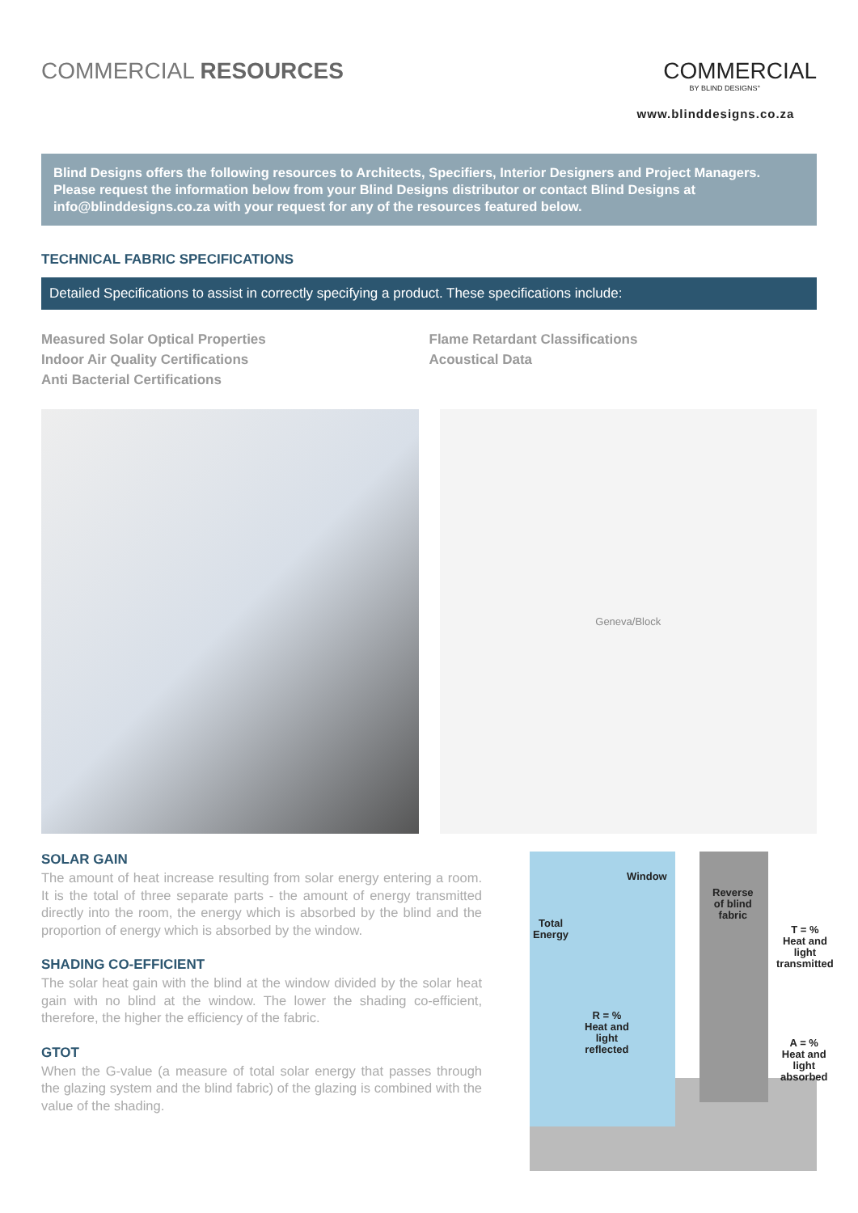COMMERCIAL RESOURCES COMMERCIAL
BY BLIND DESIGNS°
www.blinddesigns.co.za
Blind Designs offers the following resources to Architects, Specifiers, Interior Designers and Project Managers. Please request the information below from your Blind Designs distributor or contact Blind Designs at info@blinddesigns.co.za with your request for any of the resources featured below.
TECHNICAL FABRIC SPECIFICATIONS
Detailed Specifications to assist in correctly specifying a product. These specifications include:
Measured Solar Optical Properties
Indoor Air Quality Certifications
Anti Bacterial Certifications
Flame Retardant Classifications
Acoustical Data
Geneva/Block
SOLAR GAIN
The amount of heat increase resulting from solar energy entering a room. It is the total of three separate parts - the amount of energy transmitted directly into the room, the energy which is absorbed by the blind and the proportion of energy which is absorbed by the window.
SHADING CO-EFFICIENT
The solar heat gain with the blind at the window divided by the solar heat gain with no blind at the window. The lower the shading co-efficient, therefore, the higher the efficiency of the fabric.
GTOT
When the G-value (a measure of total solar energy that passes through the glazing system and the blind fabric) of the glazing is combined with the value of the shading.
Window
Total
Energy
Reverse
of blind
fabric
T = %
Heat and
light
transmitted
R = %
Heat and
light
reflected
A = %
Heat and
light
absorbed